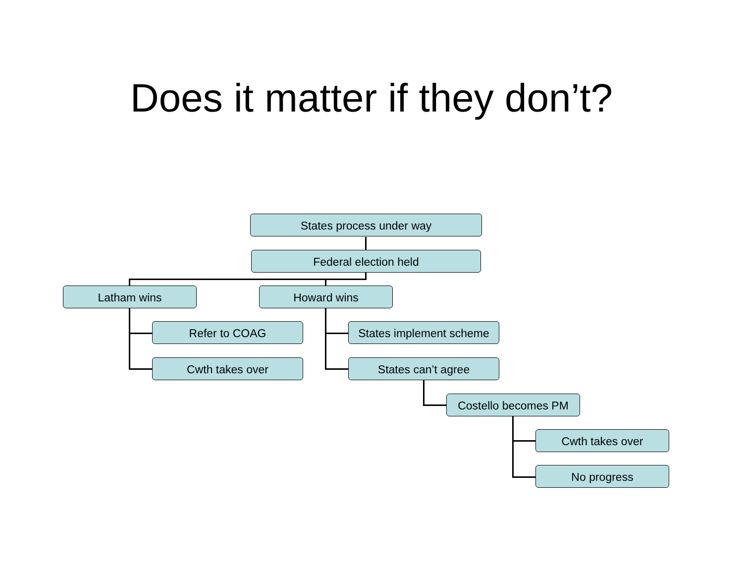Does it matter if they don’t?
States process under way
Federal election held
Latham wins Howard wins
Refer to COAG
Cwth takes over
States implement scheme
States can’t agree
Costello becomes PM
Cwth takes over
No progress